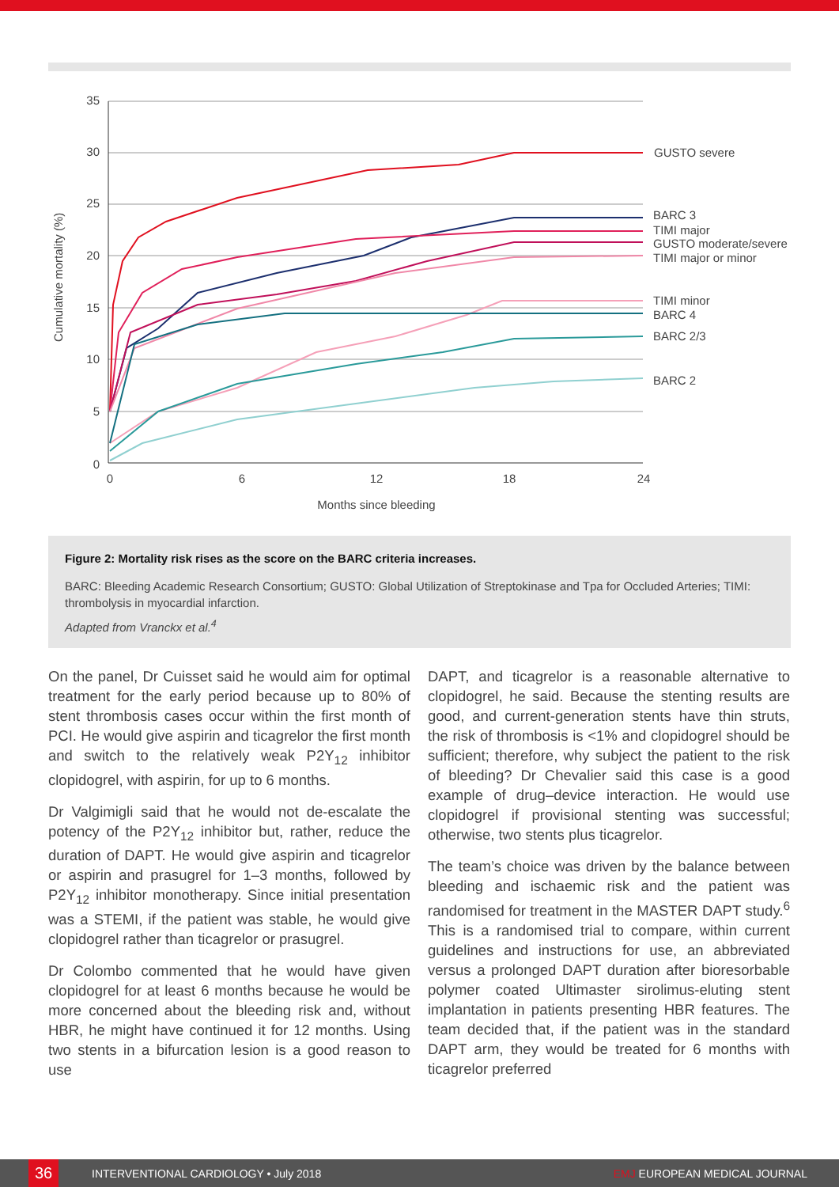35
30
25
20
15
10
5
0
0
6
12
18
24
Months since bleeding
Cumulative mortality (%)
GUSTO severe
BARC 3
TIMI major
GUSTO moderate/severe
TIMI major or minor
TIMI minor
BARC 4
BARC 2/3
BARC 2
Figure 2: Mortality risk rises as the score on the BARC criteria increases.
BARC: Bleeding Academic Research Consortium; GUSTO: Global Utilization of Streptokinase and Tpa for Occluded Arteries; TIMI: thrombolysis in myocardial infarction.
Adapted from Vranckx et al.<sup>4</sup>
On the panel, Dr Cuisset said he would aim for optimal treatment for the early period because up to 80% of stent thrombosis cases occur within the first month of PCI. He would give aspirin and ticagrelor the first month and switch to the relatively weak P2Y<sub>12</sub> inhibitor clopidogrel, with aspirin, for up to 6 months.
Dr Valgimigli said that he would not de-escalate the potency of the P2Y<sub>12</sub> inhibitor but, rather, reduce the duration of DAPT. He would give aspirin and ticagrelor or aspirin and prasugrel for 1–3 months, followed by P2Y<sub>12</sub> inhibitor monotherapy. Since initial presentation was a STEMI, if the patient was stable, he would give clopidogrel rather than ticagrelor or prasugrel.
Dr Colombo commented that he would have given clopidogrel for at least 6 months because he would be more concerned about the bleeding risk and, without HBR, he might have continued it for 12 months. Using two stents in a bifurcation lesion is a good reason to use
DAPT, and ticagrelor is a reasonable alternative to clopidogrel, he said. Because the stenting results are good, and current-generation stents have thin struts, the risk of thrombosis is <1% and clopidogrel should be sufficient; therefore, why subject the patient to the risk of bleeding? Dr Chevalier said this case is a good example of drug–device interaction. He would use clopidogrel if provisional stenting was successful; otherwise, two stents plus ticagrelor.
The team’s choice was driven by the balance between bleeding and ischaemic risk and the patient was randomised for treatment in the MASTER DAPT study.<sup>6</sup> This is a randomised trial to compare, within current guidelines and instructions for use, an abbreviated versus a prolonged DAPT duration after bioresorbable polymer coated Ultimaster sirolimus-eluting stent implantation in patients presenting HBR features. The team decided that, if the patient was in the standard DAPT arm, they would be treated for 6 months with ticagrelor preferred
36
INTERVENTIONAL CARDIOLOGY • July 2018 EMJ EUROPEAN MEDICAL JOURNAL